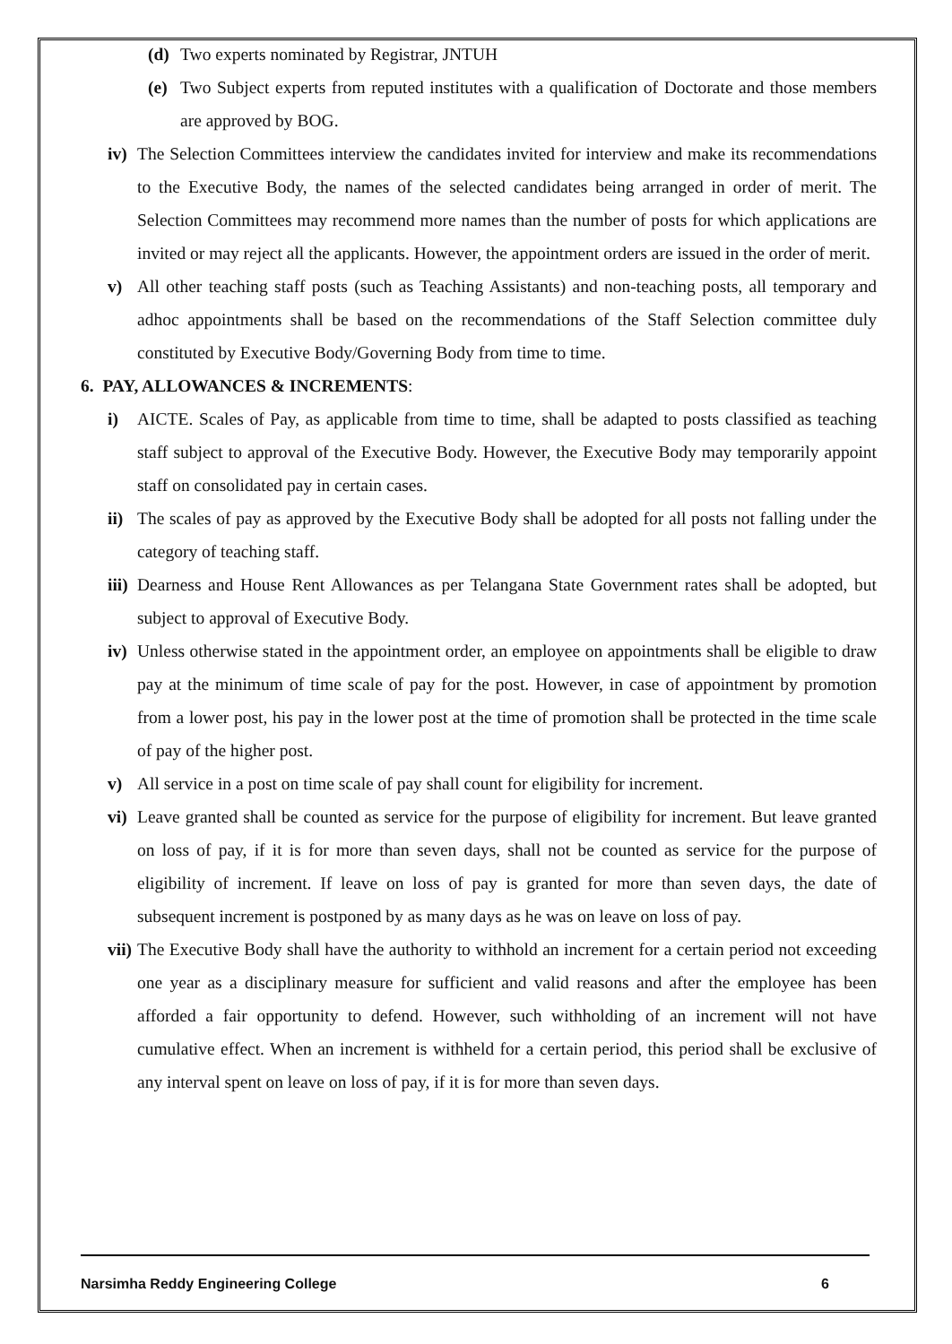(d) Two experts nominated by Registrar, JNTUH
(e) Two Subject experts from reputed institutes with a qualification of Doctorate and those members are approved by BOG.
iv) The Selection Committees interview the candidates invited for interview and make its recommendations to the Executive Body, the names of the selected candidates being arranged in order of merit. The Selection Committees may recommend more names than the number of posts for which applications are invited or may reject all the applicants. However, the appointment orders are issued in the order of merit.
v) All other teaching staff posts (such as Teaching Assistants) and non-teaching posts, all temporary and adhoc appointments shall be based on the recommendations of the Staff Selection committee duly constituted by Executive Body/Governing Body from time to time.
6. PAY, ALLOWANCES & INCREMENTS:
i) AICTE. Scales of Pay, as applicable from time to time, shall be adapted to posts classified as teaching staff subject to approval of the Executive Body. However, the Executive Body may temporarily appoint staff on consolidated pay in certain cases.
ii) The scales of pay as approved by the Executive Body shall be adopted for all posts not falling under the category of teaching staff.
iii) Dearness and House Rent Allowances as per Telangana State Government rates shall be adopted, but subject to approval of Executive Body.
iv) Unless otherwise stated in the appointment order, an employee on appointments shall be eligible to draw pay at the minimum of time scale of pay for the post. However, in case of appointment by promotion from a lower post, his pay in the lower post at the time of promotion shall be protected in the time scale of pay of the higher post.
v) All service in a post on time scale of pay shall count for eligibility for increment.
vi) Leave granted shall be counted as service for the purpose of eligibility for increment. But leave granted on loss of pay, if it is for more than seven days, shall not be counted as service for the purpose of eligibility of increment. If leave on loss of pay is granted for more than seven days, the date of subsequent increment is postponed by as many days as he was on leave on loss of pay.
vii) The Executive Body shall have the authority to withhold an increment for a certain period not exceeding one year as a disciplinary measure for sufficient and valid reasons and after the employee has been afforded a fair opportunity to defend. However, such withholding of an increment will not have cumulative effect. When an increment is withheld for a certain period, this period shall be exclusive of any interval spent on leave on loss of pay, if it is for more than seven days.
Narsimha Reddy Engineering College 6